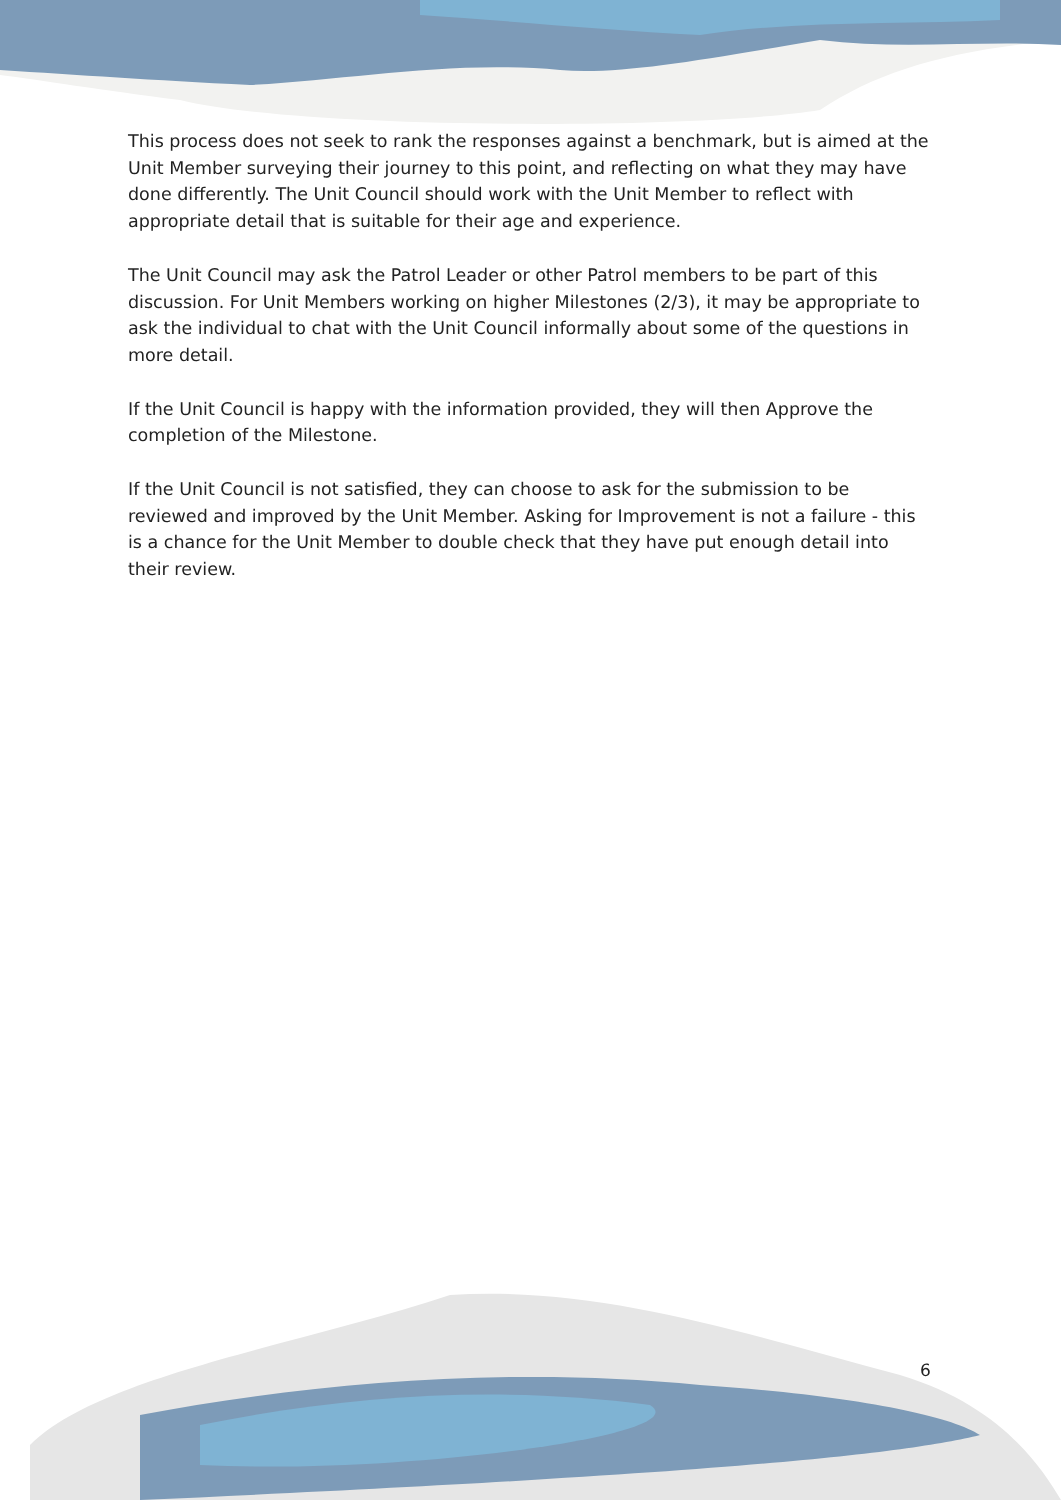This process does not seek to rank the responses against a benchmark, but is aimed at the Unit Member surveying their journey to this point, and reflecting on what they may have done differently. The Unit Council should work with the Unit Member to reflect with appropriate detail that is suitable for their age and experience.
The Unit Council may ask the Patrol Leader or other Patrol members to be part of this discussion. For Unit Members working on higher Milestones (2/3), it may be appropriate to ask the individual to chat with the Unit Council informally about some of the questions in more detail.
If the Unit Council is happy with the information provided, they will then Approve the completion of the Milestone.
If the Unit Council is not satisfied, they can choose to ask for the submission to be reviewed and improved by the Unit Member. Asking for Improvement is not a failure - this is a chance for the Unit Member to double check that they have put enough detail into their review.
6